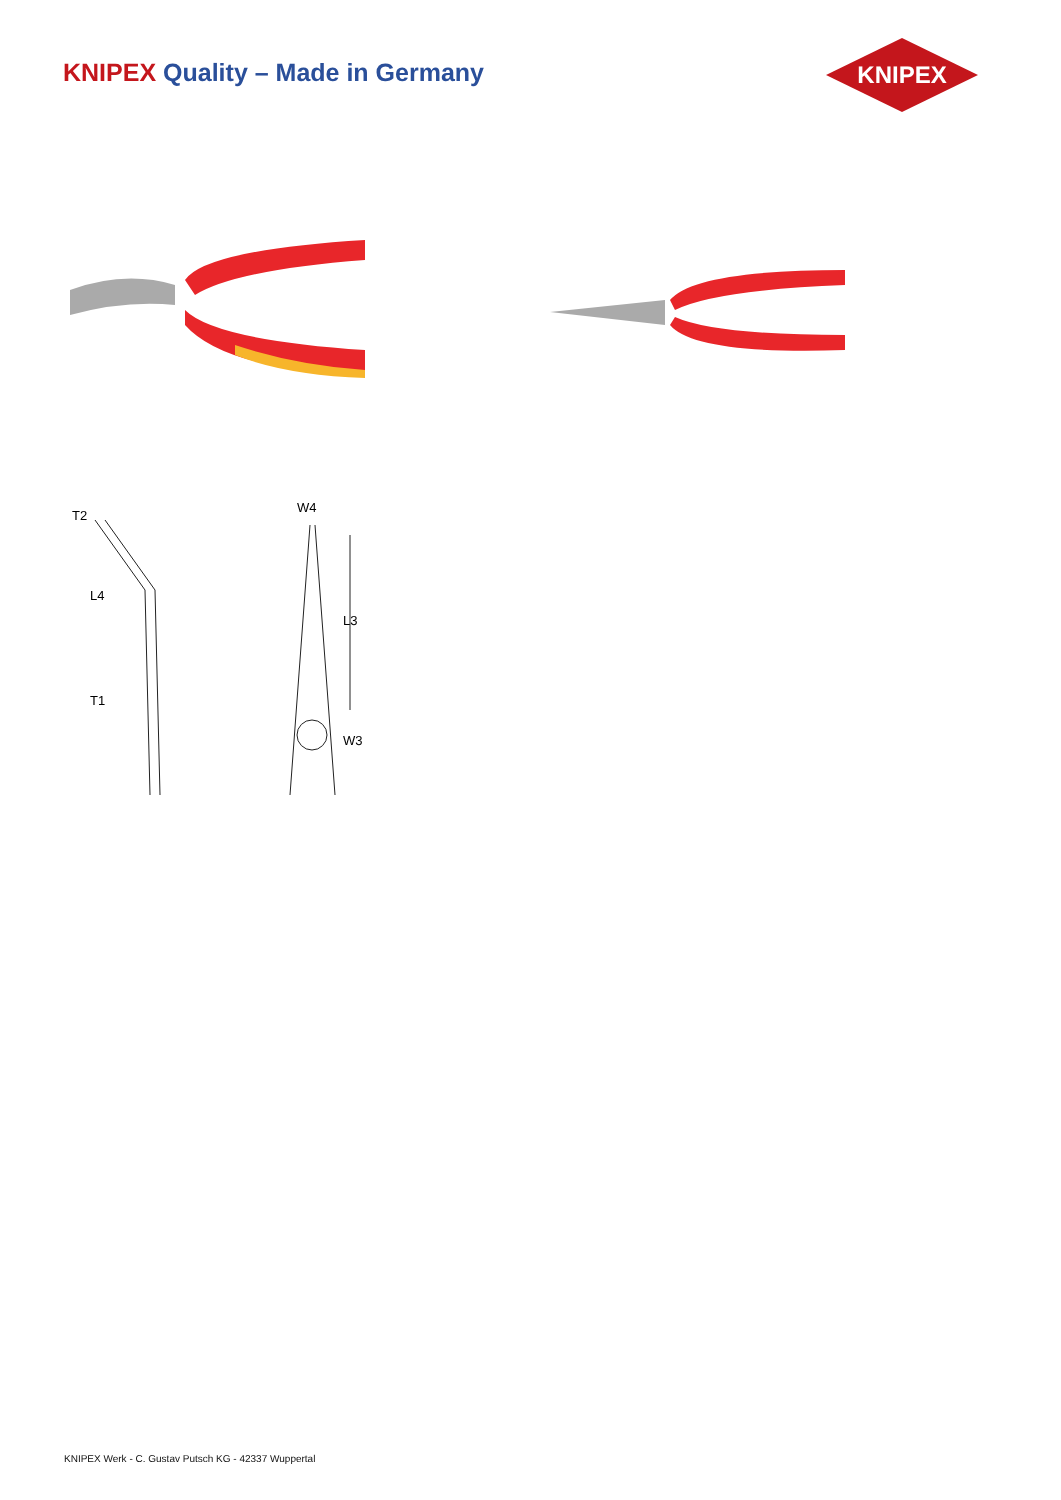KNIPEX Quality – Made in Germany
KNIPEX
T2
L4
T1
W4
L3
W3
KNIPEX Werk - C. Gustav Putsch KG - 42337 Wuppertal